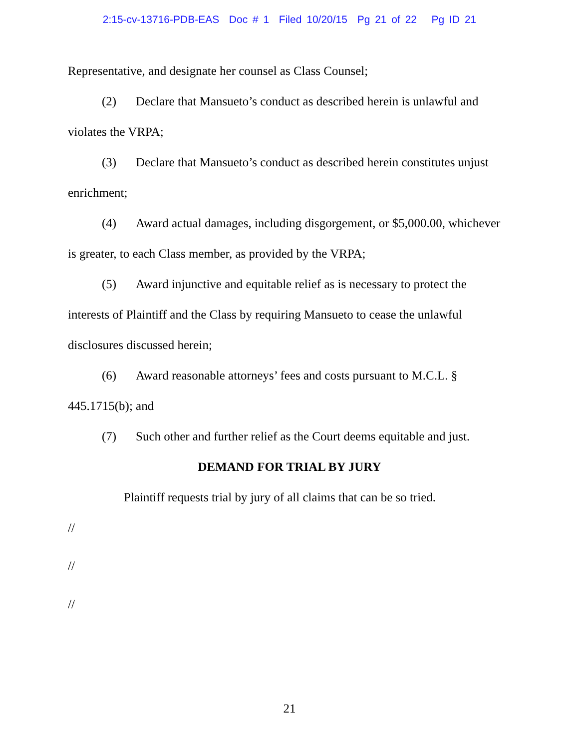2:15-cv-13716-PDB-EAS Doc # 1 Filed 10/20/15 Pg 21 of 22 Pg ID 21
Representative, and designate her counsel as Class Counsel;
(2) Declare that Mansueto’s conduct as described herein is unlawful and violates the VRPA;
(3) Declare that Mansueto’s conduct as described herein constitutes unjust enrichment;
(4) Award actual damages, including disgorgement, or $5,000.00, whichever is greater, to each Class member, as provided by the VRPA;
(5) Award injunctive and equitable relief as is necessary to protect the interests of Plaintiff and the Class by requiring Mansueto to cease the unlawful disclosures discussed herein;
(6) Award reasonable attorneys’ fees and costs pursuant to M.C.L. § 445.1715(b); and
(7) Such other and further relief as the Court deems equitable and just.
DEMAND FOR TRIAL BY JURY
Plaintiff requests trial by jury of all claims that can be so tried.
//
//
//
21